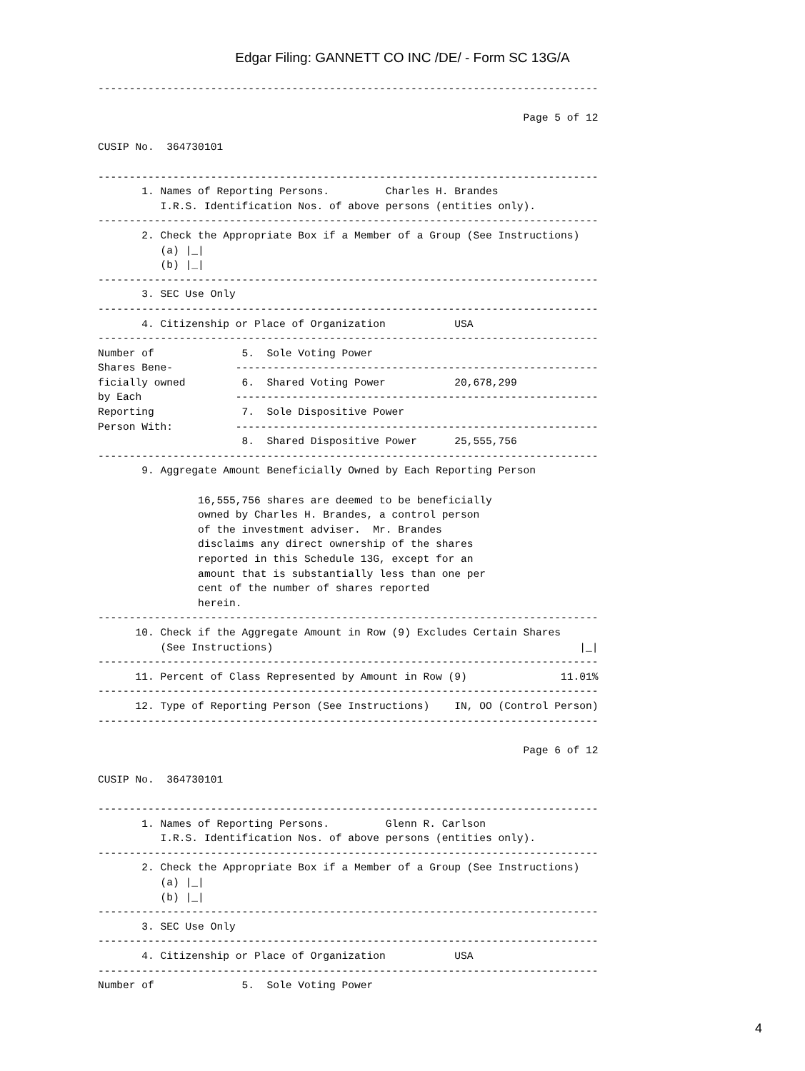Edgar Filing: GANNETT CO INC /DE/ - Form SC 13G/A
--------------------------------------------------------------------------------

                                                                    Page 5 of 12

CUSIP No.  364730101

--------------------------------------------------------------------------------
       1. Names of Reporting Persons.         Charles H. Brandes
          I.R.S. Identification Nos. of above persons (entities only).
--------------------------------------------------------------------------------
       2. Check the Appropriate Box if a Member of a Group (See Instructions)
          (a) |_|
          (b) |_|
--------------------------------------------------------------------------------
       3. SEC Use Only
--------------------------------------------------------------------------------
       4. Citizenship or Place of Organization           USA
--------------------------------------------------------------------------------
Number of              5.  Sole Voting Power
Shares Bene-          ----------------------------------------------------------
ficially owned         6.  Shared Voting Power           20,678,299
by Each               ----------------------------------------------------------
Reporting              7.  Sole Dispositive Power
Person With:          ----------------------------------------------------------
                       8.  Shared Dispositive Power      25,555,756
--------------------------------------------------------------------------------
       9. Aggregate Amount Beneficially Owned by Each Reporting Person

                16,555,756 shares are deemed to be beneficially
                owned by Charles H. Brandes, a control person
                of the investment adviser.  Mr. Brandes
                disclaims any direct ownership of the shares
                reported in this Schedule 13G, except for an
                amount that is substantially less than one per
                cent of the number of shares reported
                herein.
--------------------------------------------------------------------------------
      10. Check if the Aggregate Amount in Row (9) Excludes Certain Shares
          (See Instructions)                                                 |_|
--------------------------------------------------------------------------------
      11. Percent of Class Represented by Amount in Row (9)               11.01%
--------------------------------------------------------------------------------
      12. Type of Reporting Person (See Instructions)    IN, OO (Control Person)
--------------------------------------------------------------------------------

                                                                    Page 6 of 12

CUSIP No.  364730101

--------------------------------------------------------------------------------
       1. Names of Reporting Persons.         Glenn R. Carlson
          I.R.S. Identification Nos. of above persons (entities only).
--------------------------------------------------------------------------------
       2. Check the Appropriate Box if a Member of a Group (See Instructions)
          (a) |_|
          (b) |_|
--------------------------------------------------------------------------------
       3. SEC Use Only
--------------------------------------------------------------------------------
       4. Citizenship or Place of Organization           USA
--------------------------------------------------------------------------------
Number of              5.  Sole Voting Power
4